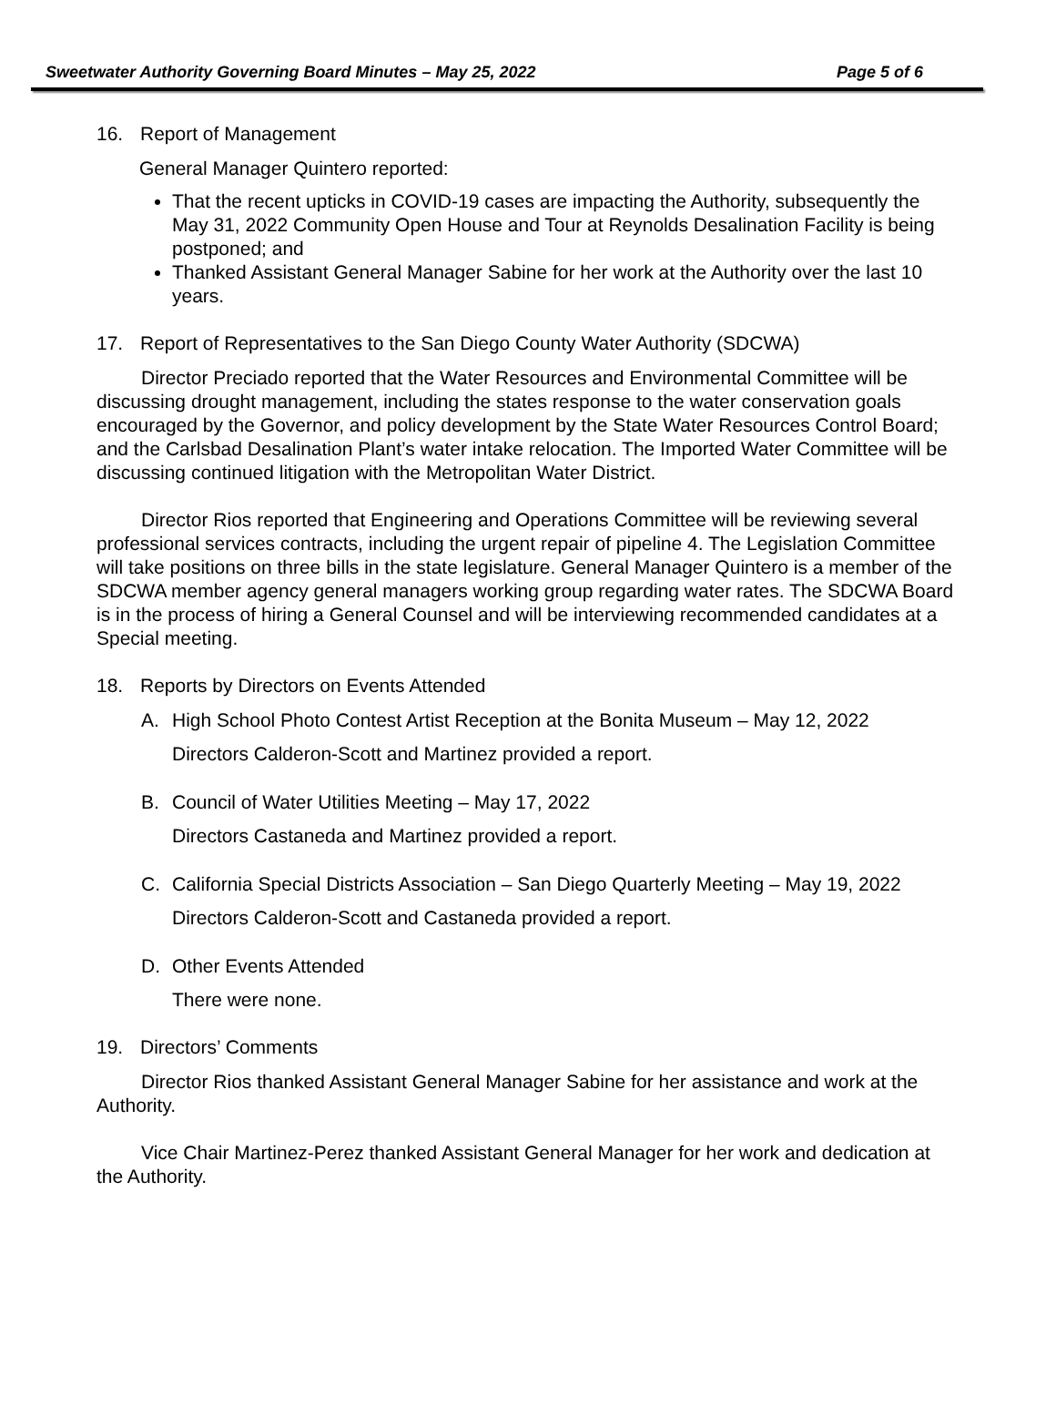Sweetwater Authority Governing Board Minutes – May 25, 2022 Page 5 of 6
16. Report of Management
General Manager Quintero reported:
That the recent upticks in COVID-19 cases are impacting the Authority, subsequently the May 31, 2022 Community Open House and Tour at Reynolds Desalination Facility is being postponed; and
Thanked Assistant General Manager Sabine for her work at the Authority over the last 10 years.
17. Report of Representatives to the San Diego County Water Authority (SDCWA)
Director Preciado reported that the Water Resources and Environmental Committee will be discussing drought management, including the states response to the water conservation goals encouraged by the Governor, and policy development by the State Water Resources Control Board; and the Carlsbad Desalination Plant’s water intake relocation. The Imported Water Committee will be discussing continued litigation with the Metropolitan Water District.
Director Rios reported that Engineering and Operations Committee will be reviewing several professional services contracts, including the urgent repair of pipeline 4. The Legislation Committee will take positions on three bills in the state legislature. General Manager Quintero is a member of the SDCWA member agency general managers working group regarding water rates. The SDCWA Board is in the process of hiring a General Counsel and will be interviewing recommended candidates at a Special meeting.
18. Reports by Directors on Events Attended
A. High School Photo Contest Artist Reception at the Bonita Museum – May 12, 2022
Directors Calderon-Scott and Martinez provided a report.
B. Council of Water Utilities Meeting – May 17, 2022
Directors Castaneda and Martinez provided a report.
C. California Special Districts Association – San Diego Quarterly Meeting – May 19, 2022
Directors Calderon-Scott and Castaneda provided a report.
D. Other Events Attended
There were none.
19. Directors’ Comments
Director Rios thanked Assistant General Manager Sabine for her assistance and work at the Authority.
Vice Chair Martinez-Perez thanked Assistant General Manager for her work and dedication at the Authority.